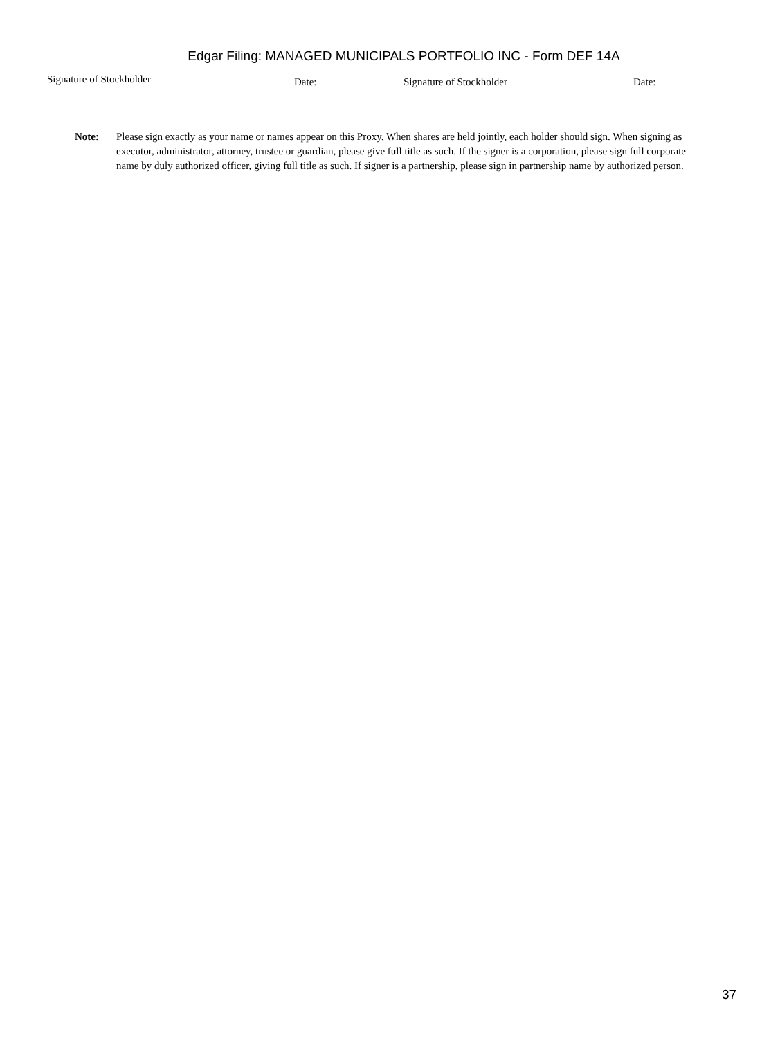Edgar Filing: MANAGED MUNICIPALS PORTFOLIO INC - Form DEF 14A
Signature of Stockholder Date: Signature of Stockholder Date:
Note: Please sign exactly as your name or names appear on this Proxy. When shares are held jointly, each holder should sign. When signing as executor, administrator, attorney, trustee or guardian, please give full title as such. If the signer is a corporation, please sign full corporate name by duly authorized officer, giving full title as such. If signer is a partnership, please sign in partnership name by authorized person.
37